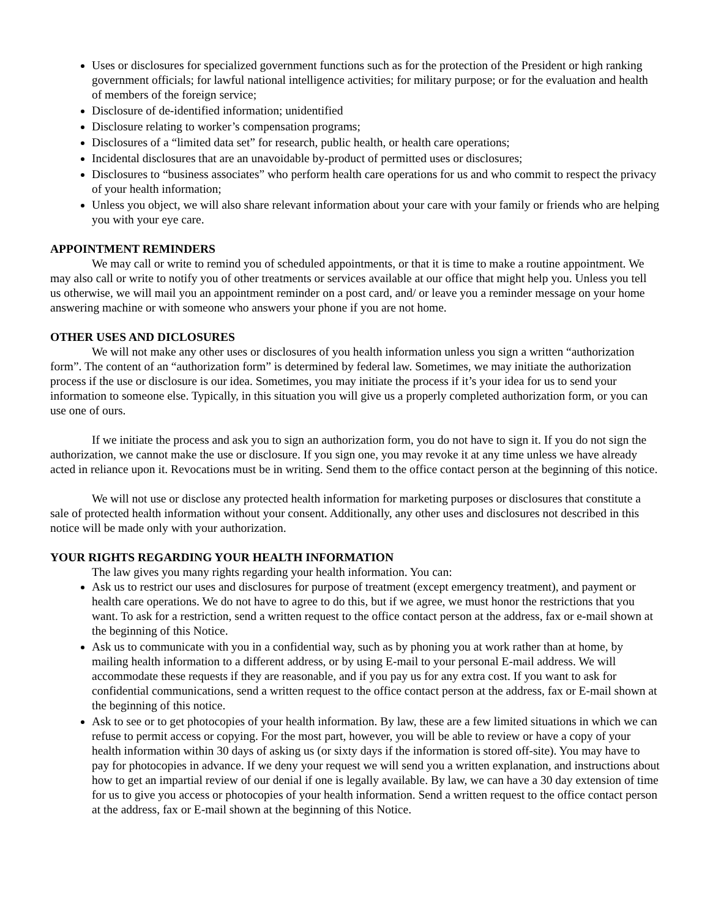Uses or disclosures for specialized government functions such as for the protection of the President or high ranking government officials; for lawful national intelligence activities; for military purpose; or for the evaluation and health of members of the foreign service;
Disclosure of de-identified information; unidentified
Disclosure relating to worker’s compensation programs;
Disclosures of a “limited data set” for research, public health, or health care operations;
Incidental disclosures that are an unavoidable by-product of permitted uses or disclosures;
Disclosures to “business associates” who perform health care operations for us and who commit to respect the privacy of your health information;
Unless you object, we will also share relevant information about your care with your family or friends who are helping you with your eye care.
APPOINTMENT REMINDERS
We may call or write to remind you of scheduled appointments, or that it is time to make a routine appointment. We may also call or write to notify you of other treatments or services available at our office that might help you. Unless you tell us otherwise, we will mail you an appointment reminder on a post card, and/ or leave you a reminder message on your home answering machine or with someone who answers your phone if you are not home.
OTHER USES AND DICLOSURES
We will not make any other uses or disclosures of you health information unless you sign a written “authorization form”. The content of an “authorization form” is determined by federal law. Sometimes, we may initiate the authorization process if the use or disclosure is our idea. Sometimes, you may initiate the process if it’s your idea for us to send your information to someone else. Typically, in this situation you will give us a properly completed authorization form, or you can use one of ours.
If we initiate the process and ask you to sign an authorization form, you do not have to sign it. If you do not sign the authorization, we cannot make the use or disclosure. If you sign one, you may revoke it at any time unless we have already acted in reliance upon it. Revocations must be in writing. Send them to the office contact person at the beginning of this notice.
We will not use or disclose any protected health information for marketing purposes or disclosures that constitute a sale of protected health information without your consent. Additionally, any other uses and disclosures not described in this notice will be made only with your authorization.
YOUR RIGHTS REGARDING YOUR HEALTH INFORMATION
The law gives you many rights regarding your health information. You can:
Ask us to restrict our uses and disclosures for purpose of treatment (except emergency treatment), and payment or health care operations. We do not have to agree to do this, but if we agree, we must honor the restrictions that you want. To ask for a restriction, send a written request to the office contact person at the address, fax or e-mail shown at the beginning of this Notice.
Ask us to communicate with you in a confidential way, such as by phoning you at work rather than at home, by mailing health information to a different address, or by using E-mail to your personal E-mail address. We will accommodate these requests if they are reasonable, and if you pay us for any extra cost. If you want to ask for confidential communications, send a written request to the office contact person at the address, fax or E-mail shown at the beginning of this notice.
Ask to see or to get photocopies of your health information. By law, these are a few limited situations in which we can refuse to permit access or copying. For the most part, however, you will be able to review or have a copy of your health information within 30 days of asking us (or sixty days if the information is stored off-site). You may have to pay for photocopies in advance. If we deny your request we will send you a written explanation, and instructions about how to get an impartial review of our denial if one is legally available. By law, we can have a 30 day extension of time for us to give you access or photocopies of your health information. Send a written request to the office contact person at the address, fax or E-mail shown at the beginning of this Notice.